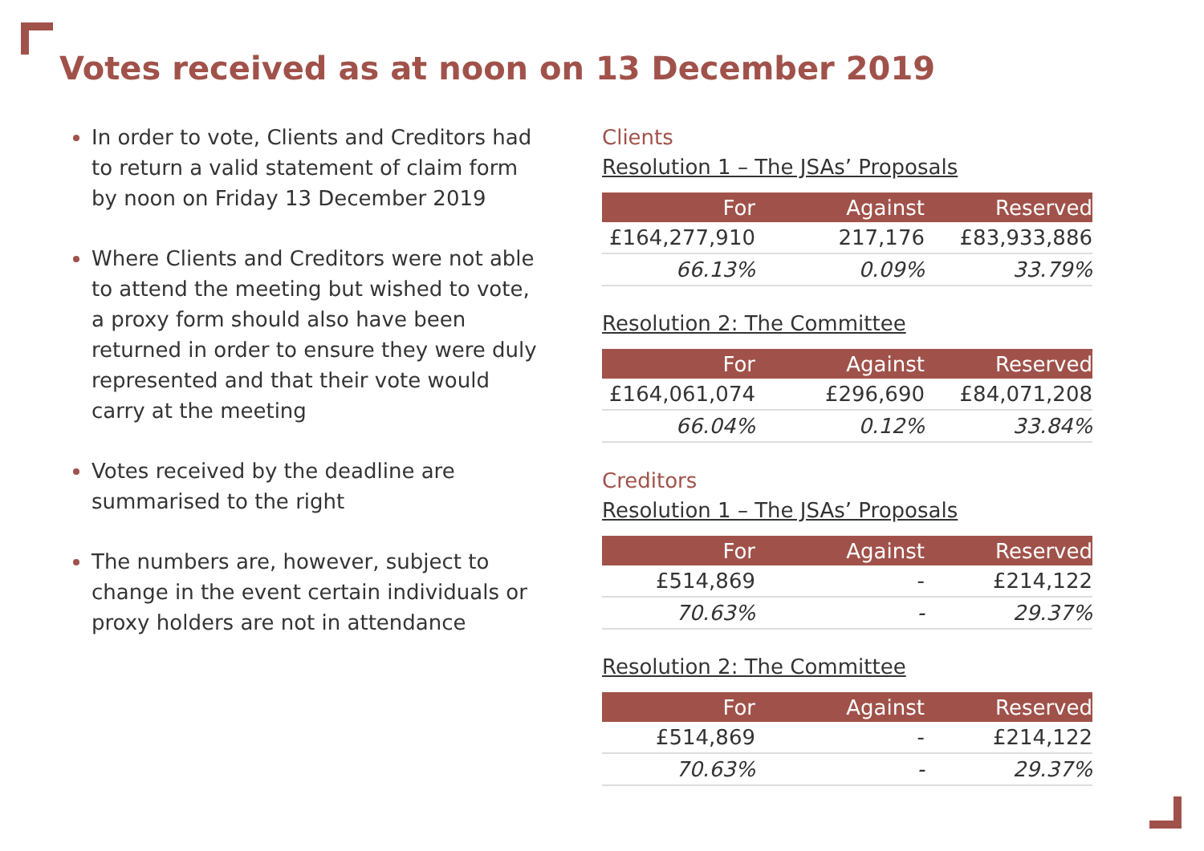Votes received as at noon on 13 December 2019
In order to vote, Clients and Creditors had to return a valid statement of claim form by noon on Friday 13 December 2019
Where Clients and Creditors were not able to attend the meeting but wished to vote, a proxy form should also have been returned in order to ensure they were duly represented and that their vote would carry at the meeting
Votes received by the deadline are summarised to the right
The numbers are, however, subject to change in the event certain individuals or proxy holders are not in attendance
Clients
Resolution 1 – The JSAs’ Proposals
| For | Against | Reserved |
| --- | --- | --- |
| £164,277,910 | 217,176 | £83,933,886 |
| 66.13% | 0.09% | 33.79% |
Resolution 2: The Committee
| For | Against | Reserved |
| --- | --- | --- |
| £164,061,074 | £296,690 | £84,071,208 |
| 66.04% | 0.12% | 33.84% |
Creditors
Resolution 1 – The JSAs’ Proposals
| For | Against | Reserved |
| --- | --- | --- |
| £514,869 | - | £214,122 |
| 70.63% | - | 29.37% |
Resolution 2: The Committee
| For | Against | Reserved |
| --- | --- | --- |
| £514,869 | - | £214,122 |
| 70.63% | - | 29.37% |